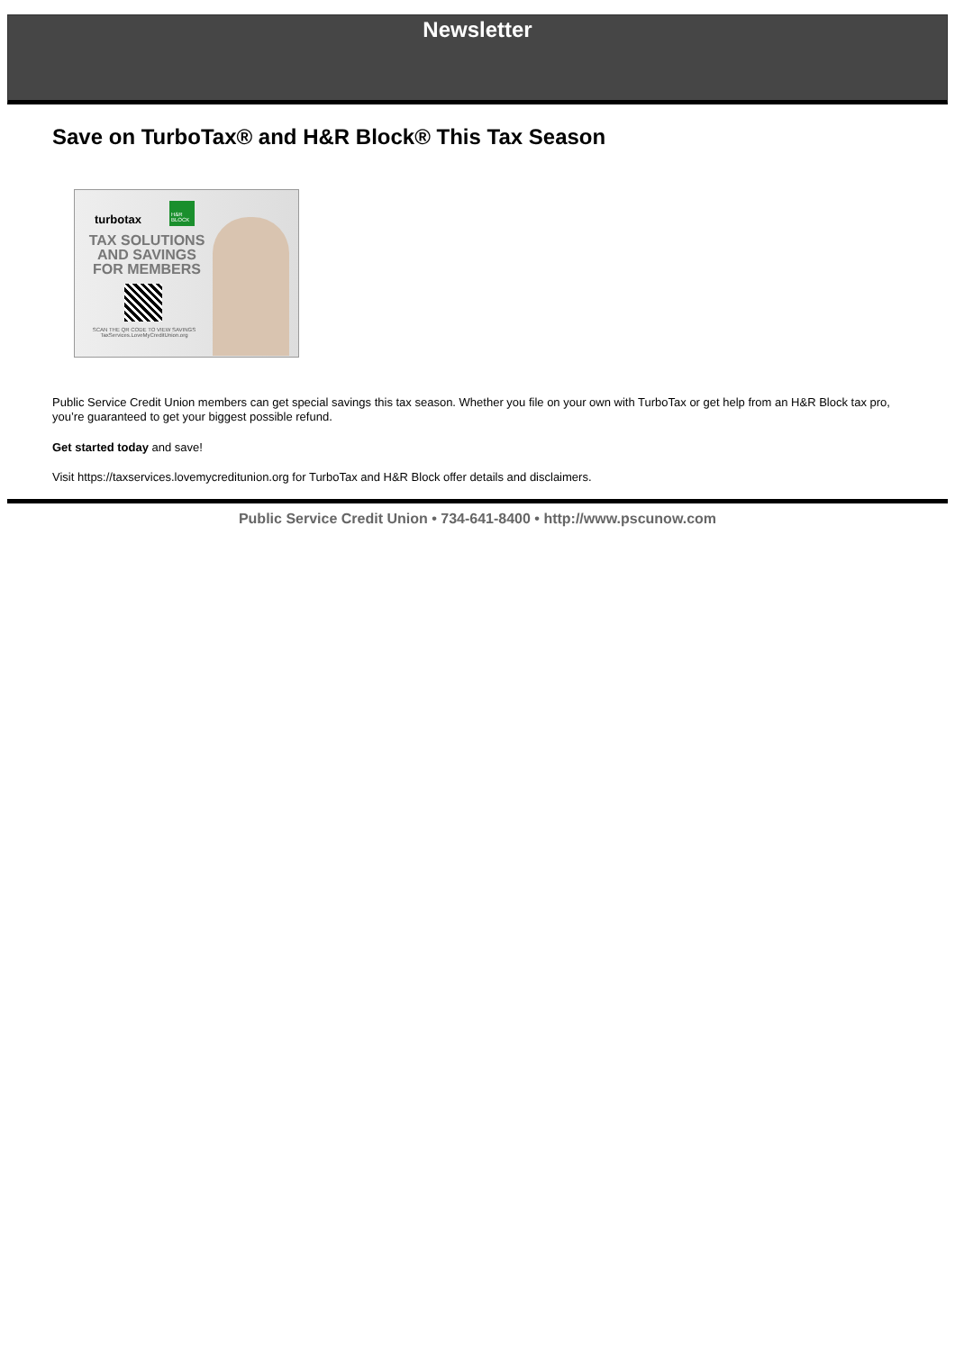Newsletter
Save on TurboTax® and H&R Block® This Tax Season
turbotax
H&R BLOCK
TAX SOLUTIONS AND SAVINGS FOR MEMBERS
SCAN THE QR CODE TO VIEW SAVINGS TaxServices.LoveMyCreditUnion.org
Public Service Credit Union members can get special savings this tax season. Whether you file on your own with TurboTax or get help from an H&R Block tax pro, you’re guaranteed to get your biggest possible refund.
Get started today and save!
Visit https://taxservices.lovemycreditunion.org for TurboTax and H&R Block offer details and disclaimers.
Public Service Credit Union • 734-641-8400 • http://www.pscunow.com